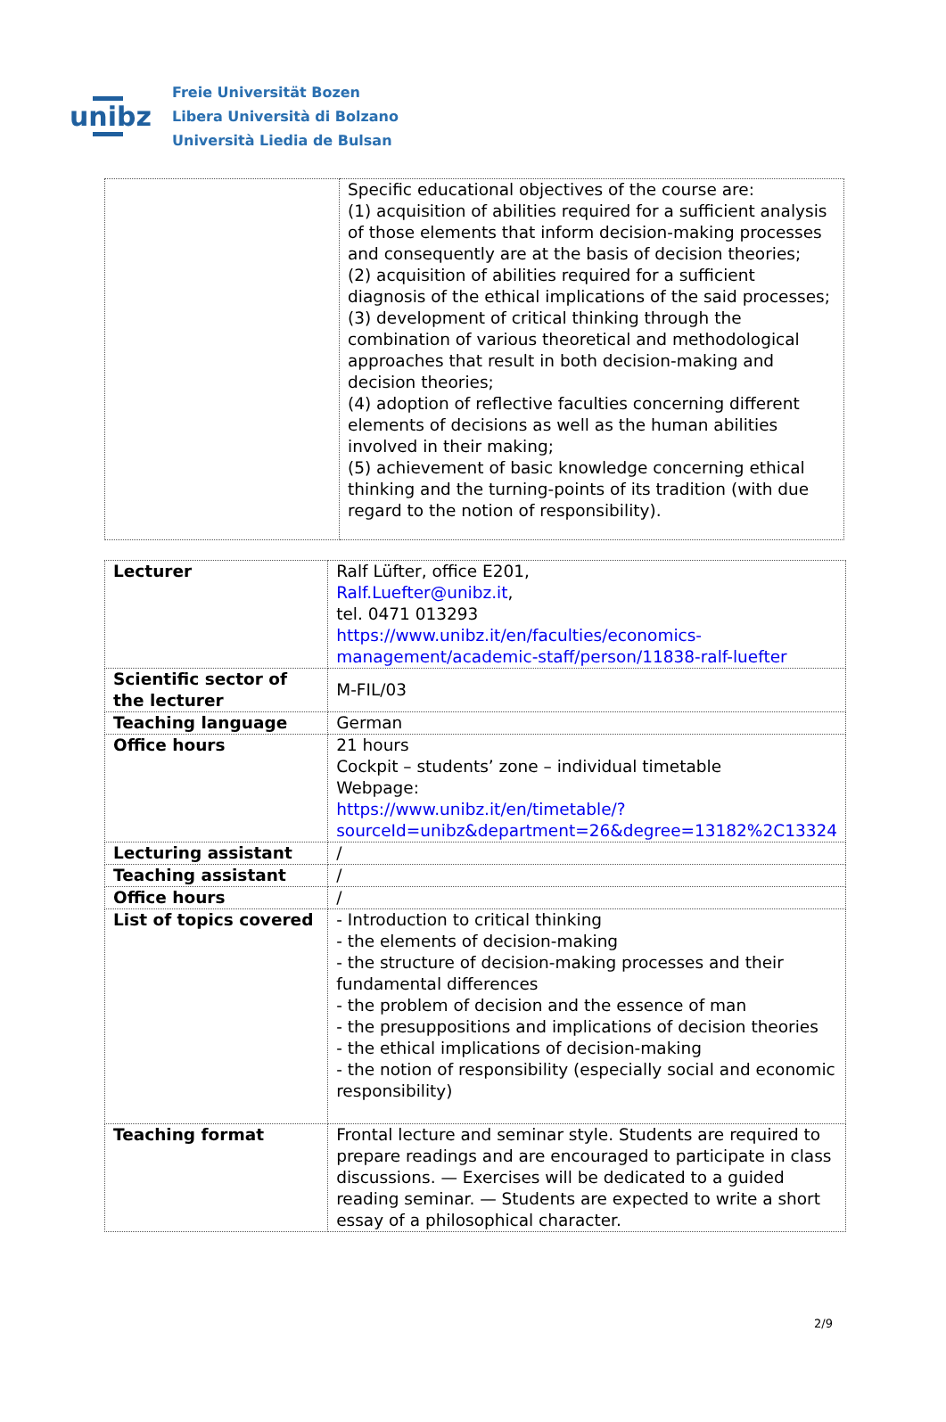unibz
Freie Universität Bozen
Libera Università di Bolzano
Università Liedia de Bulsan
| | Specific educational objectives of the course are: (1) acquisition of abilities required for a sufficient analysis of those elements that inform decision-making processes and consequently are at the basis of decision theories; (2) acquisition of abilities required for a sufficient diagnosis of the ethical implications of the said processes; (3) development of critical thinking through the combination of various theoretical and methodological approaches that result in both decision-making and decision theories; (4) adoption of reflective faculties concerning different elements of decisions as well as the human abilities involved in their making; (5) achievement of basic knowledge concerning ethical thinking and the turning-points of its tradition (with due regard to the notion of responsibility). |
| Lecturer | Ralf Lüfter, office E201, Ralf.Luefter@unibz.it , tel. 0471 013293 https://www.unibz.it/en/faculties/economics-management/academic-staff/person/11838-ralf-luefter |
| Scientific sector of the lecturer | M-FIL/03 |
| Teaching language | German |
| Office hours | 21 hours Cockpit – students’ zone – individual timetable Webpage: https://www.unibz.it/en/timetable/?sourceId=unibz&department=26&degree=13182%2C13324 |
| Lecturing assistant | / |
| Teaching assistant | / |
| Office hours | / |
| List of topics covered | - Introduction to critical thinking - the elements of decision-making - the structure of decision-making processes and their fundamental differences - the problem of decision and the essence of man - the presuppositions and implications of decision theories - the ethical implications of decision-making - the notion of responsibility (especially social and economic responsibility) |
| Teaching format | Frontal lecture and seminar style. Students are required to prepare readings and are encouraged to participate in class discussions. — Exercises will be dedicated to a guided reading seminar. — Students are expected to write a short essay of a philosophical character. |
2/9